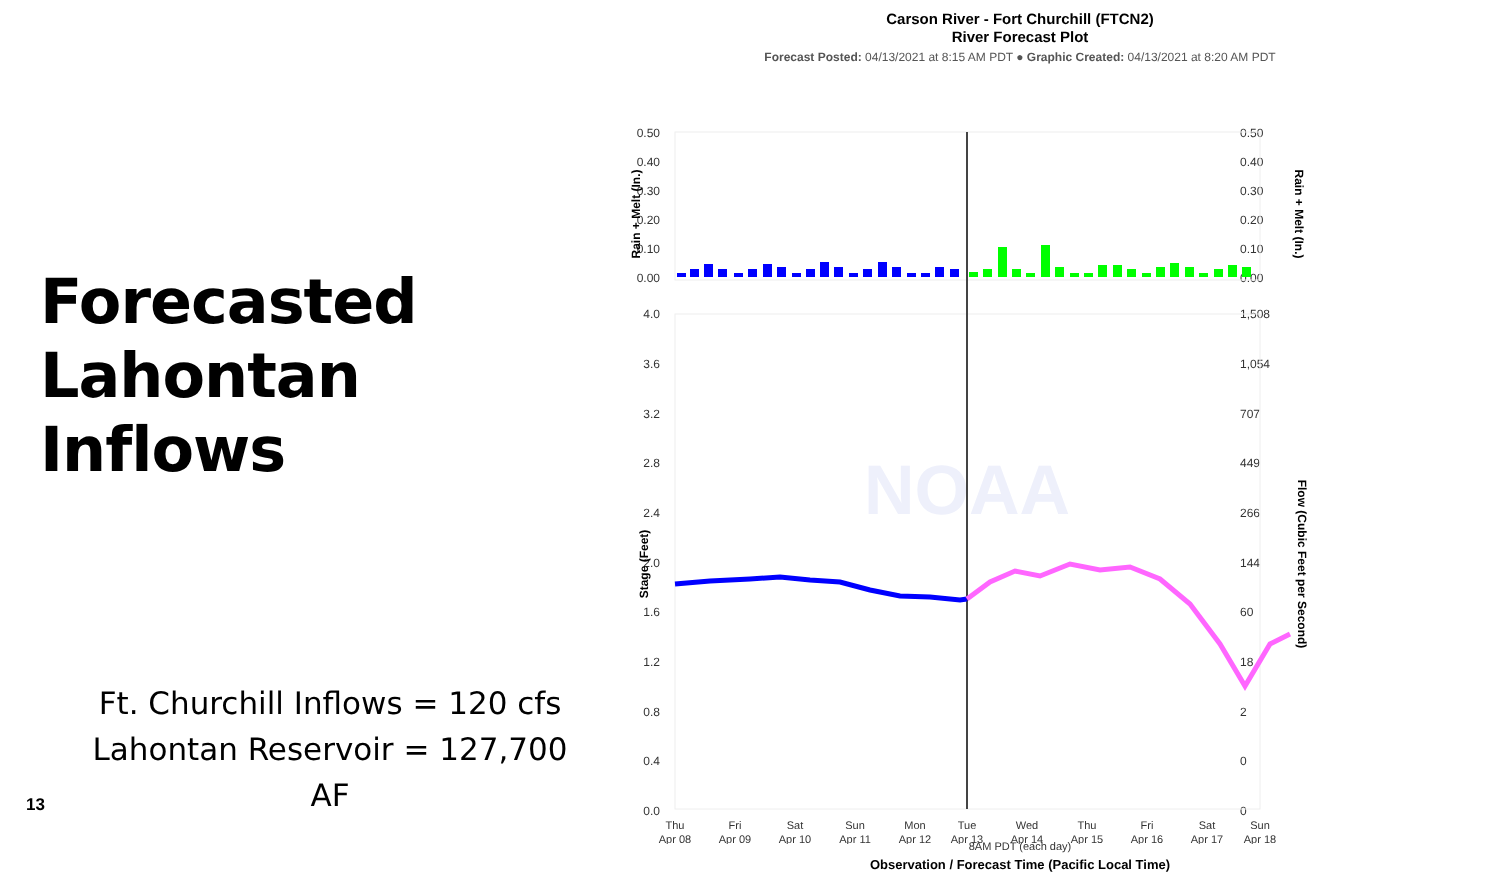Forecasted
Lahontan Inflows
Ft. Churchill Inflows = 120 cfs
Lahontan Reservoir = 127,700 AF
13
Carson River - Fort Churchill (FTCN2)
River Forecast Plot
Forecast Posted: 04/13/2021 at 8:15 AM PDT ● Graphic Created: 04/13/2021 at 8:20 AM PDT
0.50
0.40
0.30
0.20
0.10
0.00
0.50
0.40
0.30
0.20
0.10
0.00
4.0
3.6
3.2
2.8
2.4
2.0
1.6
1.2
0.8
0.4
0.0
1,508
1,054
707
449
266
144
60
18
2
0
0
Rain + Melt (In.)
Rain + Melt (In.)
Stage (Feet)
Flow (Cubic Feet per Second)
NOAA
Thu
Apr 08
Fri
Apr 09
Sat
Apr 10
Sun
Apr 11
Mon
Apr 12
Tue
Apr 13
Wed
Apr 14
Thu
Apr 15
Fri
Apr 16
Sat
Apr 17
Sun
Apr 18
8AM PDT (each day)
Observation / Forecast Time (Pacific Local Time)